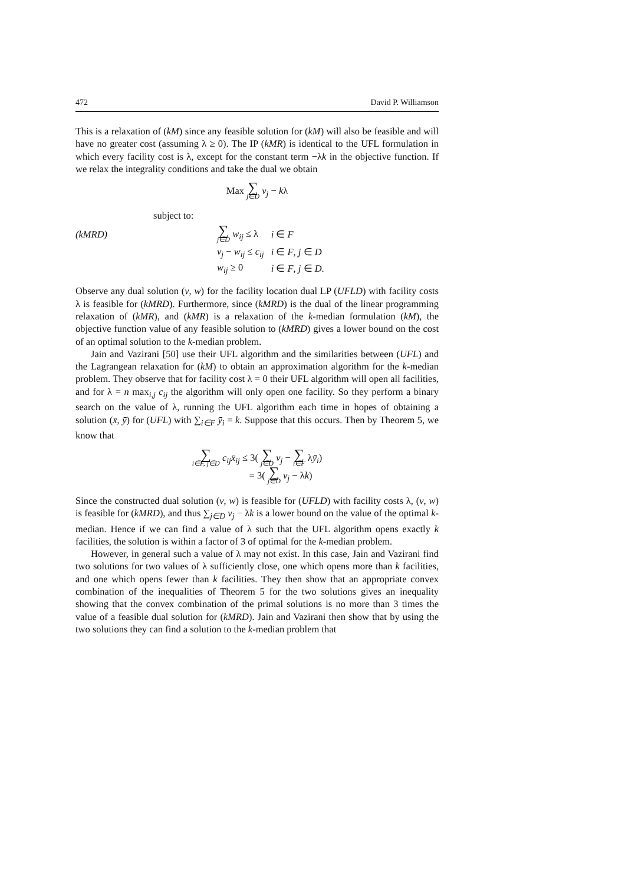472 David P. Williamson
This is a relaxation of (kM) since any feasible solution for (kM) will also be feasible and will have no greater cost (assuming λ ≥ 0). The IP (kMR) is identical to the UFL formulation in which every facility cost is λ, except for the constant term −λk in the objective function. If we relax the integrality conditions and take the dual we obtain
Max ∑ j∈D v<sub>j</sub> − kλ
subject to:
| (kMRD) | ∑ j∈D w<sub>ij</sub> ≤ λ | i ∈ F |
| | v<sub>j</sub> − w<sub>ij</sub> ≤ c<sub>ij</sub> | i ∈ F , j ∈ D |
| | w<sub>ij</sub> ≥ 0 | i ∈ F , j ∈ D . |
Observe any dual solution (v, w) for the facility location dual LP (UFLD) with facility costs λ is feasible for (kMRD). Furthermore, since (kMRD) is the dual of the linear programming relaxation of (kMR), and (kMR) is a relaxation of the k-median formulation (kM), the objective function value of any feasible solution to (kMRD) gives a lower bound on the cost of an optimal solution to the k-median problem.
Jain and Vazirani [50] use their UFL algorithm and the similarities between (UFL) and the Lagrangean relaxation for (kM) to obtain an approximation algorithm for the k-median problem. They observe that for facility cost λ = 0 their UFL algorithm will open all facilities, and for λ = n max<sub>i,j</sub> c<sub>ij</sub> the algorithm will only open one facility. So they perform a binary search on the value of λ, running the UFL algorithm each time in hopes of obtaining a solution (x̄, ȳ) for (UFL) with ∑<sub>i∈F</sub> ȳ<sub>i</sub> = k. Suppose that this occurs. Then by Theorem 5, we know that
∑ i∈F, j∈D c<sub>ij</sub>x̄<sub>ij</sub> ≤ 3( ∑ j∈D v<sub>j</sub> − ∑ i∈F λȳ<sub>i</sub>)
= 3( ∑ j∈D v<sub>j</sub> − λk)
Since the constructed dual solution (v, w) is feasible for (UFLD) with facility costs λ, (v, w) is feasible for (kMRD), and thus ∑<sub>j∈D</sub> v<sub>j</sub> − λk is a lower bound on the value of the optimal k-median. Hence if we can find a value of λ such that the UFL algorithm opens exactly k facilities, the solution is within a factor of 3 of optimal for the k-median problem.
However, in general such a value of λ may not exist. In this case, Jain and Vazirani find two solutions for two values of λ sufficiently close, one which opens more than k facilities, and one which opens fewer than k facilities. They then show that an appropriate convex combination of the inequalities of Theorem 5 for the two solutions gives an inequality showing that the convex combination of the primal solutions is no more than 3 times the value of a feasible dual solution for (kMRD). Jain and Vazirani then show that by using the two solutions they can find a solution to the k-median problem that